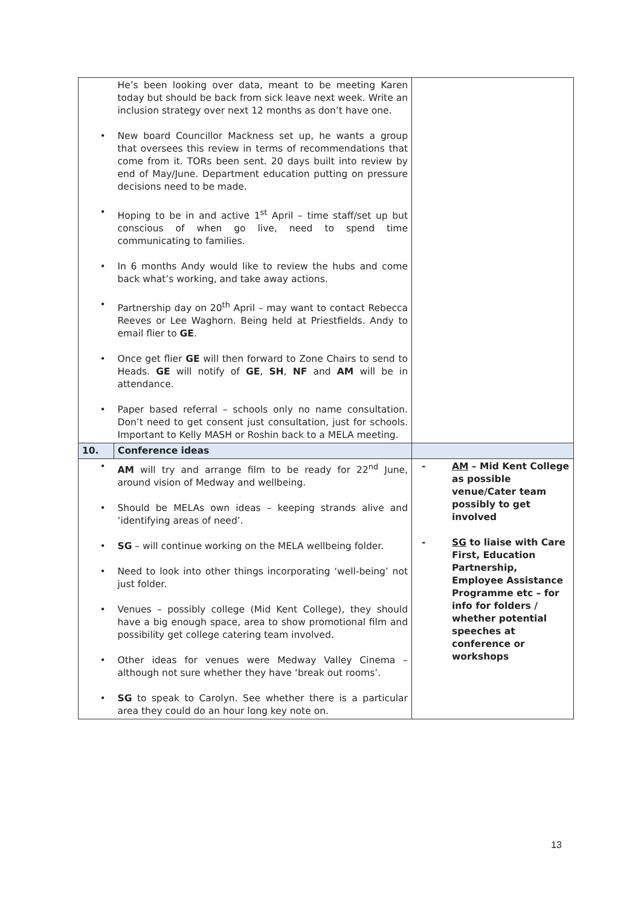| | He’s been looking over data, meant to be meeting Karen today but should be back from sick leave next week. Write an inclusion strategy over next 12 months as don’t have one. • New board Councillor Mackness set up, he wants a group that oversees this review in terms of recommendations that come from it. TORs been sent. 20 days built into review by end of May/June. Department education putting on pressure decisions need to be made. • Hoping to be in and active 1<sup>st</sup> April – time staff/set up but conscious of when go live, need to spend time communicating to families. • In 6 months Andy would like to review the hubs and come back what’s working, and take away actions. • Partnership day on 20<sup>th</sup> April – may want to contact Rebecca Reeves or Lee Waghorn. Being held at Priestfields. Andy to email flier to GE . • Once get flier GE will then forward to Zone Chairs to send to Heads. GE will notify of GE , SH , NF and AM will be in attendance. • Paper based referral – schools only no name consultation. Don’t need to get consent just consultation, just for schools. Important to Kelly MASH or Roshin back to a MELA meeting. | |
| 10. | Conference ideas | |
| | • AM will try and arrange film to be ready for 22<sup>nd</sup> June, around vision of Medway and wellbeing. • Should be MELAs own ideas – keeping strands alive and ‘identifying areas of need’. • SG – will continue working on the MELA wellbeing folder. • Need to look into other things incorporating ‘well-being’ not just folder. • Venues – possibly college (Mid Kent College), they should have a big enough space, area to show promotional film and possibility get college catering team involved. • Other ideas for venues were Medway Valley Cinema – although not sure whether they have ‘break out rooms’. • SG to speak to Carolyn. See whether there is a particular area they could do an hour long key note on. | - AM – Mid Kent College as possible venue/Cater team possibly to get involved - SG to liaise with Care First, Education Partnership, Employee Assistance Programme etc – for info for folders / whether potential speeches at conference or workshops |
13